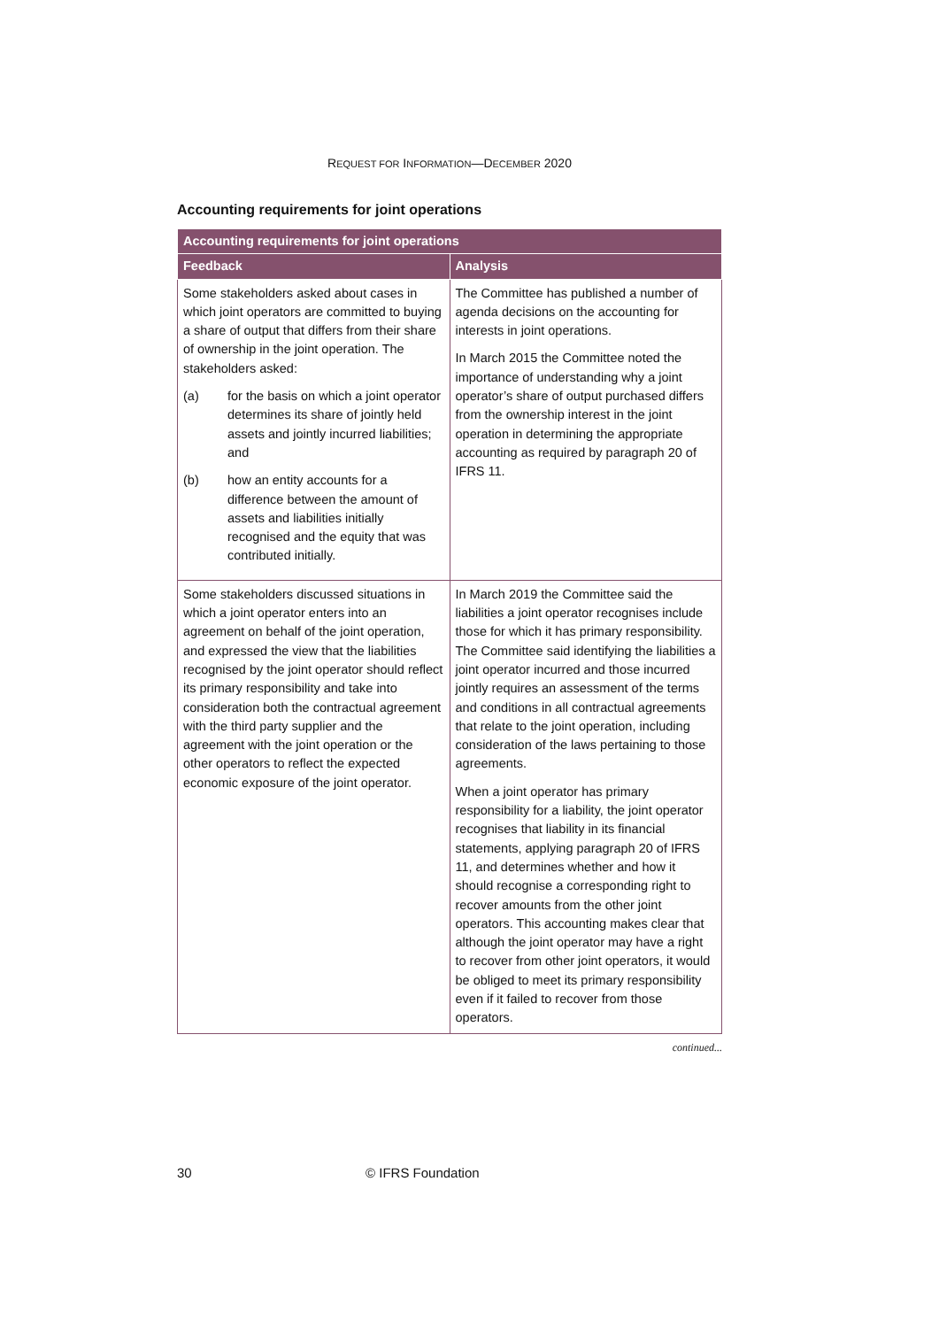REQUEST FOR INFORMATION—DECEMBER 2020
Accounting requirements for joint operations
| Accounting requirements for joint operations | |
| --- | --- |
| Feedback | Analysis |
| Some stakeholders asked about cases in which joint operators are committed to buying a share of output that differs from their share of ownership in the joint operation. The stakeholders asked: (a) for the basis on which a joint operator determines its share of jointly held assets and jointly incurred liabilities; and (b) how an entity accounts for a difference between the amount of assets and liabilities initially recognised and the equity that was contributed initially. | The Committee has published a number of agenda decisions on the accounting for interests in joint operations. In March 2015 the Committee noted the importance of understanding why a joint operator’s share of output purchased differs from the ownership interest in the joint operation in determining the appropriate accounting as required by paragraph 20 of IFRS 11. |
| Some stakeholders discussed situations in which a joint operator enters into an agreement on behalf of the joint operation, and expressed the view that the liabilities recognised by the joint operator should reflect its primary responsibility and take into consideration both the contractual agreement with the third party supplier and the agreement with the joint operation or the other operators to reflect the expected economic exposure of the joint operator. | In March 2019 the Committee said the liabilities a joint operator recognises include those for which it has primary responsibility. The Committee said identifying the liabilities a joint operator incurred and those incurred jointly requires an assessment of the terms and conditions in all contractual agreements that relate to the joint operation, including consideration of the laws pertaining to those agreements. When a joint operator has primary responsibility for a liability, the joint operator recognises that liability in its financial statements, applying paragraph 20 of IFRS 11, and determines whether and how it should recognise a corresponding right to recover amounts from the other joint operators. This accounting makes clear that although the joint operator may have a right to recover from other joint operators, it would be obliged to meet its primary responsibility even if it failed to recover from those operators. |
continued...
30 © IFRS Foundation